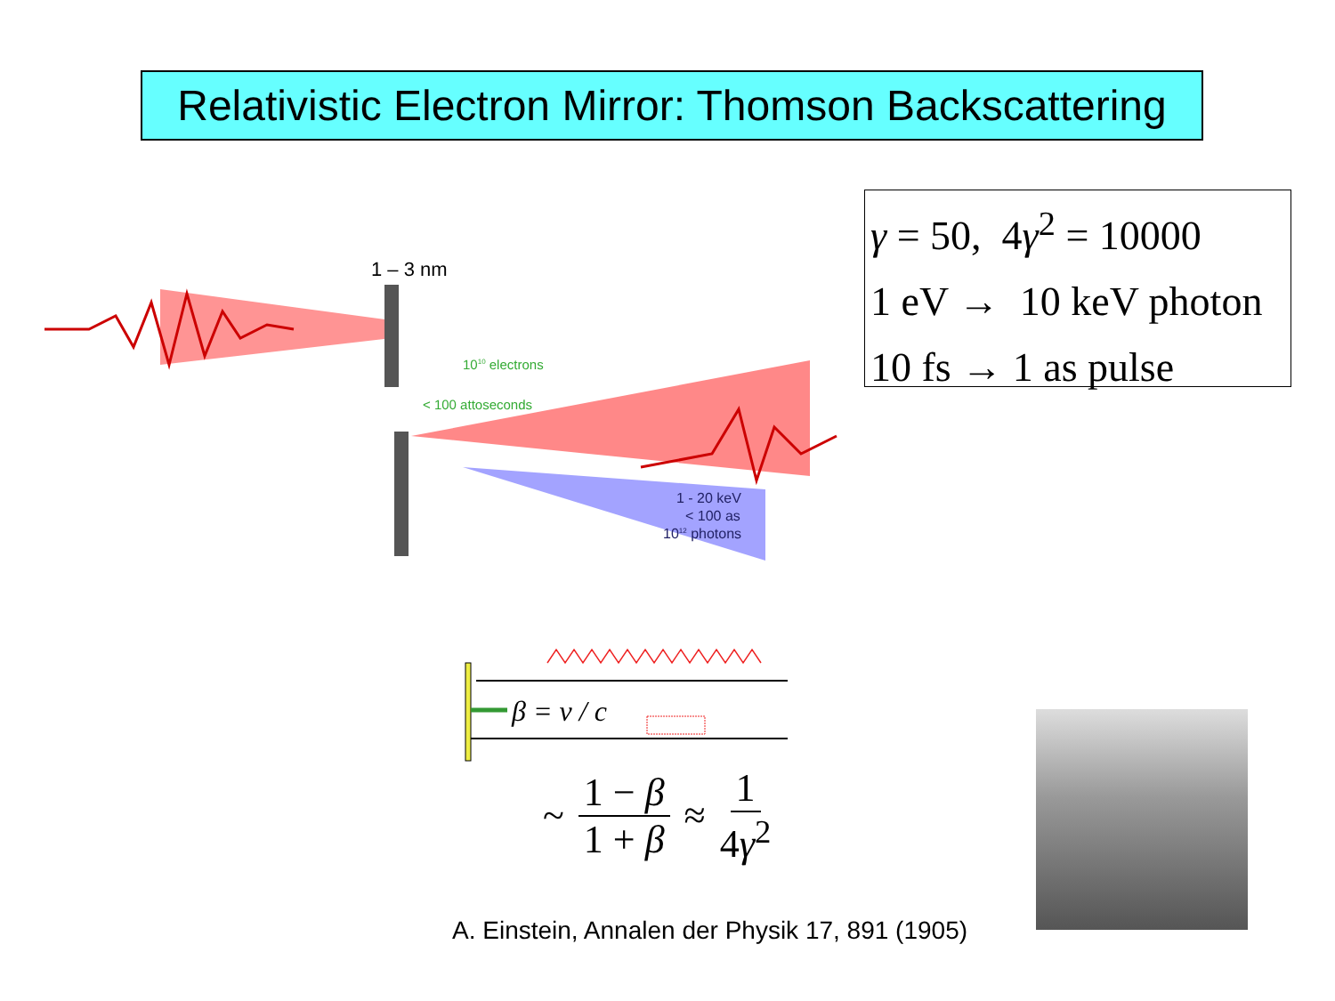Relativistic Electron Mirror: Thomson Backscattering
γ = 50, 4γ<sup>2</sup> = 10000
1 eV → 10 keV photon
10 fs → 1 as pulse
1 – 3 nm
1010 electrons
< 100 attoseconds
1 - 20 keV
< 100 as
1012 photons
β = v / c
~ 1 − β 1 + β ≈ 1 4γ<sup>2</sup>
A. Einstein, Annalen der Physik 17, 891 (1905)